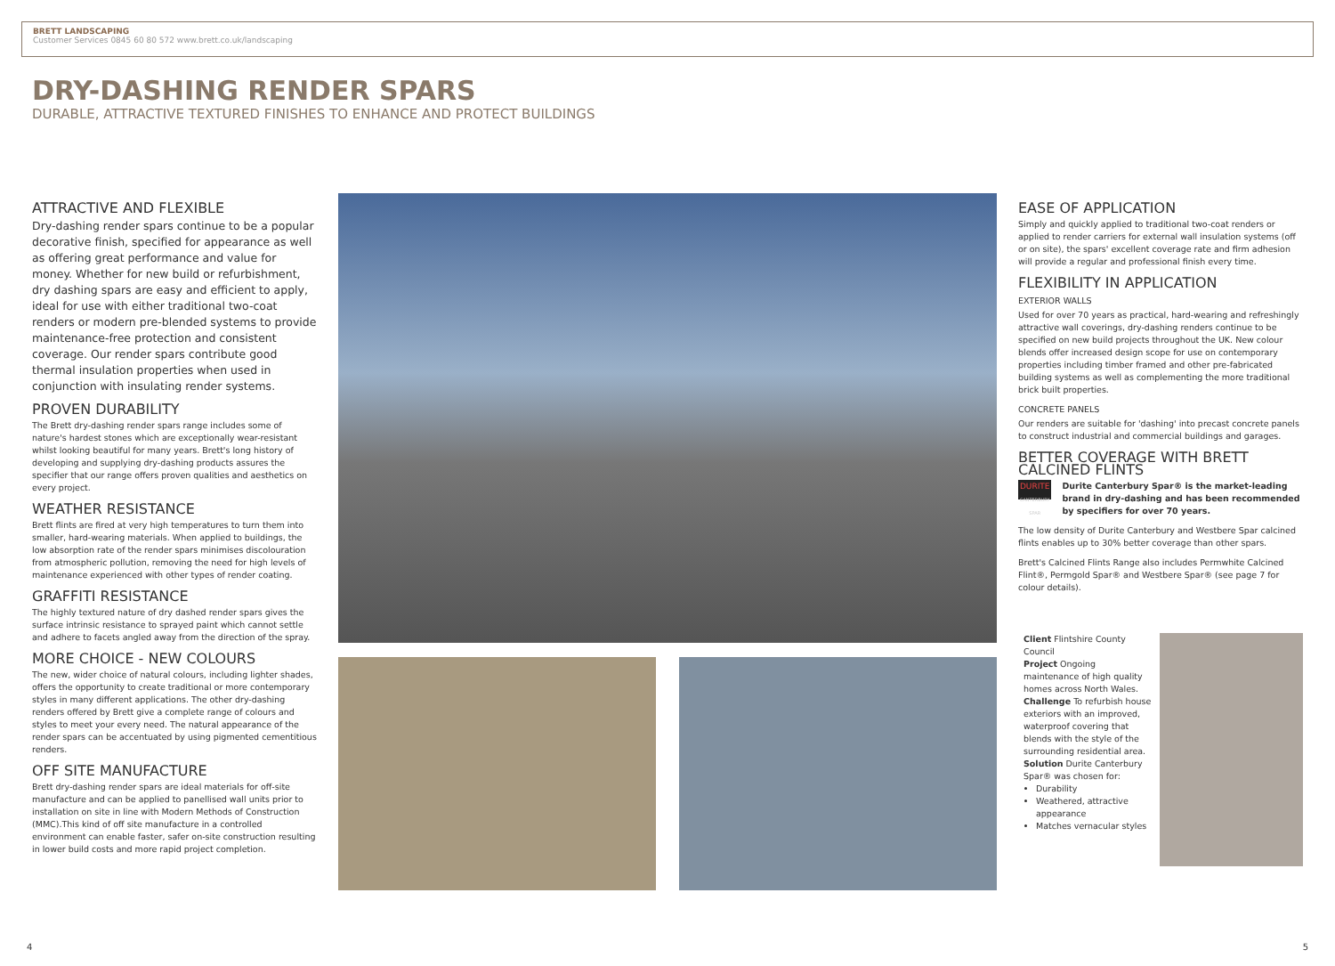BRETT LANDSCAPING
Customer Services 0845 60 80 572 www.brett.co.uk/landscaping
DRY-DASHING RENDER SPARS
DURABLE, ATTRACTIVE TEXTURED FINISHES TO ENHANCE AND PROTECT BUILDINGS
ATTRACTIVE AND FLEXIBLE
Dry-dashing render spars continue to be a popular decorative finish, specified for appearance as well as offering great performance and value for money. Whether for new build or refurbishment, dry dashing spars are easy and efficient to apply, ideal for use with either traditional two-coat renders or modern pre-blended systems to provide maintenance-free protection and consistent coverage. Our render spars contribute good thermal insulation properties when used in conjunction with insulating render systems.
PROVEN DURABILITY
The Brett dry-dashing render spars range includes some of nature's hardest stones which are exceptionally wear-resistant whilst looking beautiful for many years. Brett's long history of developing and supplying dry-dashing products assures the specifier that our range offers proven qualities and aesthetics on every project.
WEATHER RESISTANCE
Brett flints are fired at very high temperatures to turn them into smaller, hard-wearing materials. When applied to buildings, the low absorption rate of the render spars minimises discolouration from atmospheric pollution, removing the need for high levels of maintenance experienced with other types of render coating.
GRAFFITI RESISTANCE
The highly textured nature of dry dashed render spars gives the surface intrinsic resistance to sprayed paint which cannot settle and adhere to facets angled away from the direction of the spray.
MORE CHOICE - NEW COLOURS
The new, wider choice of natural colours, including lighter shades, offers the opportunity to create traditional or more contemporary styles in many different applications. The other dry-dashing renders offered by Brett give a complete range of colours and styles to meet your every need. The natural appearance of the render spars can be accentuated by using pigmented cementitious renders.
OFF SITE MANUFACTURE
Brett dry-dashing render spars are ideal materials for off-site manufacture and can be applied to panellised wall units prior to installation on site in line with Modern Methods of Construction (MMC).This kind of off site manufacture in a controlled environment can enable faster, safer on-site construction resulting in lower build costs and more rapid project completion.
EASE OF APPLICATION
Simply and quickly applied to traditional two-coat renders or applied to render carriers for external wall insulation systems (off or on site), the spars' excellent coverage rate and firm adhesion will provide a regular and professional finish every time.
FLEXIBILITY IN APPLICATION
EXTERIOR WALLS
Used for over 70 years as practical, hard-wearing and refreshingly attractive wall coverings, dry-dashing renders continue to be specified on new build projects throughout the UK. New colour blends offer increased design scope for use on contemporary properties including timber framed and other pre-fabricated building systems as well as complementing the more traditional brick built properties.
CONCRETE PANELS
Our renders are suitable for 'dashing' into precast concrete panels to construct industrial and commercial buildings and garages.
BETTER COVERAGE WITH BRETT CALCINED FLINTS
DURITE
CANTERBURY SPAR
Durite Canterbury Spar® is the market-leading brand in dry-dashing and has been recommended by specifiers for over 70 years.
The low density of Durite Canterbury and Westbere Spar calcined flints enables up to 30% better coverage than other spars.
Brett's Calcined Flints Range also includes Permwhite Calcined Flint®, Permgold Spar® and Westbere Spar® (see page 7 for colour details).
Client Flintshire County Council
Project Ongoing maintenance of high quality homes across North Wales.
Challenge To refurbish house exteriors with an improved, waterproof covering that blends with the style of the surrounding residential area.
Solution Durite Canterbury Spar® was chosen for:
Durability
Weathered, attractive appearance
Matches vernacular styles
4 5